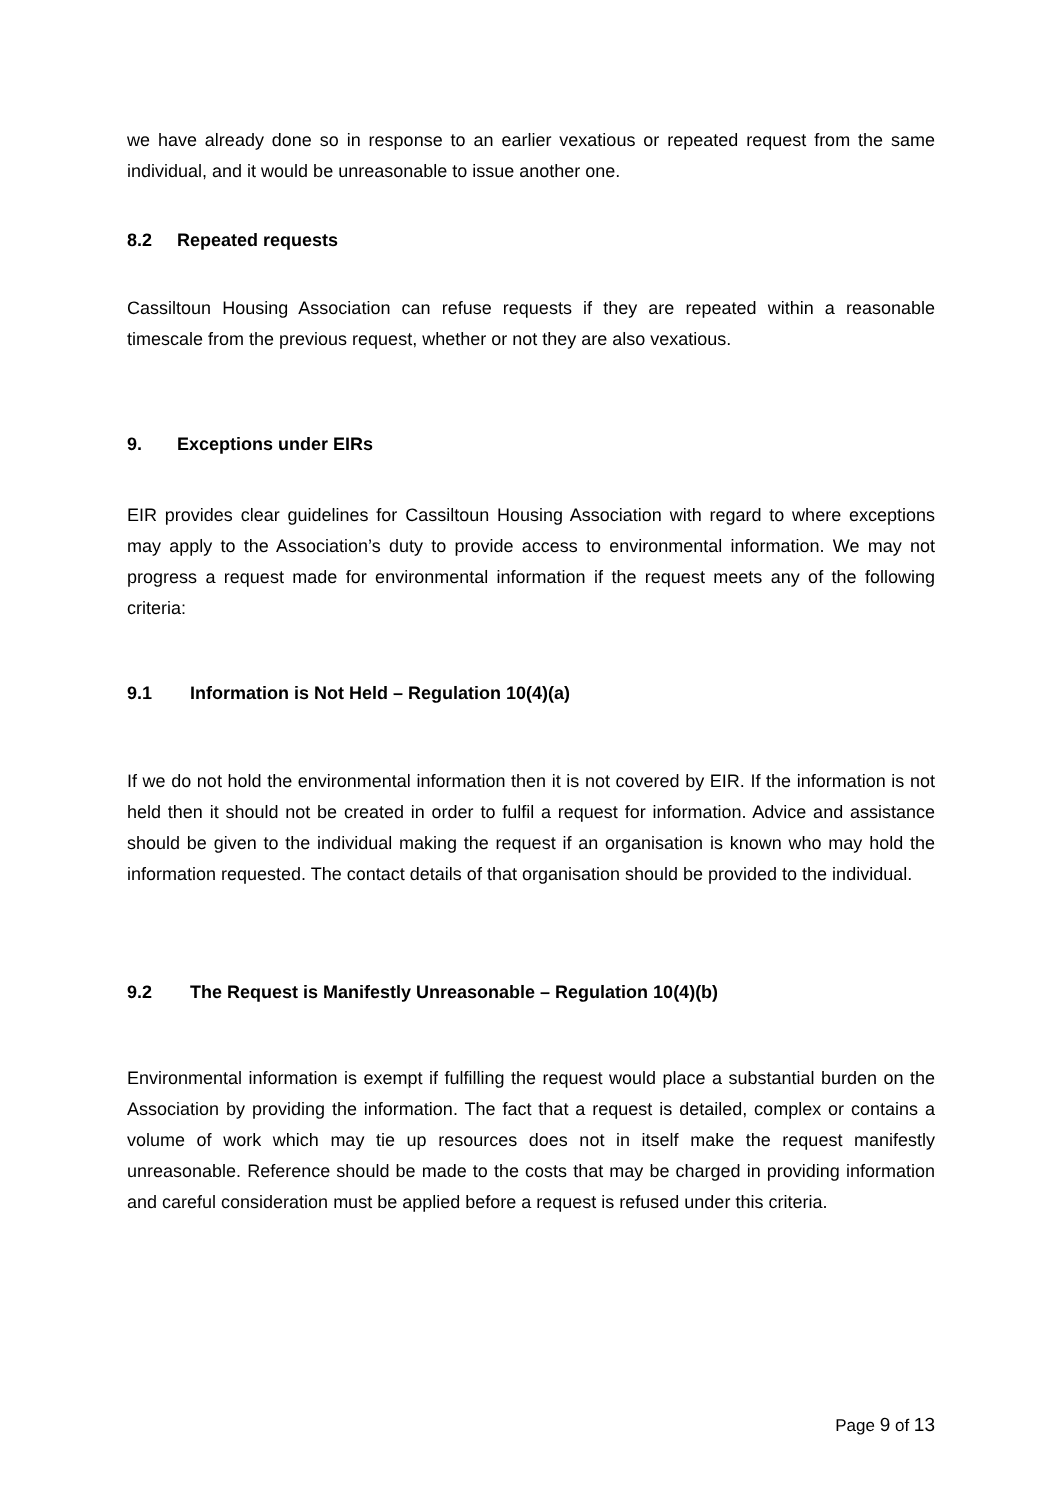we have already done so in response to an earlier vexatious or repeated request from the same individual, and it would be unreasonable to issue another one.
8.2 Repeated requests
Cassiltoun Housing Association can refuse requests if they are repeated within a reasonable timescale from the previous request, whether or not they are also vexatious.
9. Exceptions under EIRs
EIR provides clear guidelines for Cassiltoun Housing Association with regard to where exceptions may apply to the Association’s duty to provide access to environmental information. We may not progress a request made for environmental information if the request meets any of the following criteria:
9.1 Information is Not Held – Regulation 10(4)(a)
If we do not hold the environmental information then it is not covered by EIR. If the information is not held then it should not be created in order to fulfil a request for information. Advice and assistance should be given to the individual making the request if an organisation is known who may hold the information requested. The contact details of that organisation should be provided to the individual.
9.2 The Request is Manifestly Unreasonable – Regulation 10(4)(b)
Environmental information is exempt if fulfilling the request would place a substantial burden on the Association by providing the information. The fact that a request is detailed, complex or contains a volume of work which may tie up resources does not in itself make the request manifestly unreasonable. Reference should be made to the costs that may be charged in providing information and careful consideration must be applied before a request is refused under this criteria.
Page 9 of 13